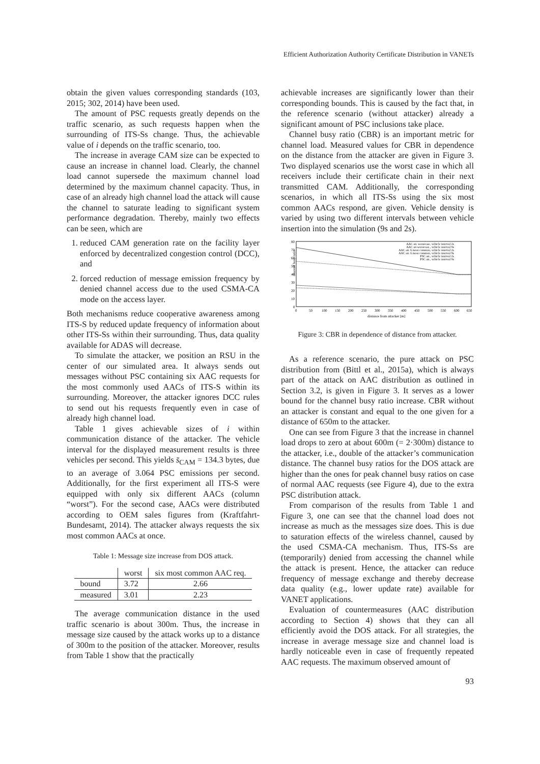Efficient Authorization Authority Certificate Distribution in VANETs
obtain the given values corresponding standards (103, 2015; 302, 2014) have been used.
The amount of PSC requests greatly depends on the traffic scenario, as such requests happen when the surrounding of ITS-Ss change. Thus, the achievable value of i depends on the traffic scenario, too.
The increase in average CAM size can be expected to cause an increase in channel load. Clearly, the channel load cannot supersede the maximum channel load determined by the maximum channel capacity. Thus, in case of an already high channel load the attack will cause the channel to saturate leading to significant system performance degradation. Thereby, mainly two effects can be seen, which are
1. reduced CAM generation rate on the facility layer enforced by decentralized congestion control (DCC), and
2. forced reduction of message emission frequency by denied channel access due to the used CSMA-CA mode on the access layer.
Both mechanisms reduce cooperative awareness among ITS-S by reduced update frequency of information about other ITS-Ss within their surrounding. Thus, data quality available for ADAS will decrease.
To simulate the attacker, we position an RSU in the center of our simulated area. It always sends out messages without PSC containing six AAC requests for the most commonly used AACs of ITS-S within its surrounding. Moreover, the attacker ignores DCC rules to send out his requests frequently even in case of already high channel load.
Table 1 gives achievable sizes of i within communication distance of the attacker. The vehicle interval for the displayed measurement results is three vehicles per second. This yields s̄<sub>CAM</sub> = 134.3 bytes, due to an average of 3.064 PSC emissions per second. Additionally, for the first experiment all ITS-S were equipped with only six different AACs (column “worst”). For the second case, AACs were distributed according to OEM sales figures from (Kraftfahrt-Bundesamt, 2014). The attacker always requests the six most common AACs at once.
Table 1: Message size increase from DOS attack.
| | worst | six most common AAC req. |
| --- | --- | --- |
| bound | 3.72 | 2.66 |
| measured | 3.01 | 2.23 |
The average communication distance in the used traffic scenario is about 300m. Thus, the increase in message size caused by the attack works up to a distance of 300m to the position of the attacker. Moreover, results from Table 1 show that the practically
achievable increases are significantly lower than their corresponding bounds. This is caused by the fact that, in the reference scenario (without attacker) already a significant amount of PSC inclusions take place.
Channel busy ratio (CBR) is an important metric for channel load. Measured values for CBR in dependence on the distance from the attacker are given in Figure 3. Two displayed scenarios use the worst case in which all receivers include their certificate chain in their next transmitted CAM. Additionally, the corresponding scenarios, in which all ITS-Ss using the six most common AACs respond, are given. Vehicle density is varied by using two different intervals between vehicle insertion into the simulation (9s and 2s).
channel busy ratio
80
70
60
50
40
30
20
10
0
0
50
100
150
200
250
300
350
400
450
500
550
600
650
distance from attacker [m]
AAC att. worstcase, vehicle interval 2s
AAC att worstcase., vehicle interval 9s
AAC att. 6 most common, vehicle interval 2s
AAC att. 6 most common, vehicle interval 9s
PSC att., vehicle interval 2s
PSC att., vehicle interval 9s
Figure 3: CBR in dependence of distance from attacker.
As a reference scenario, the pure attack on PSC distribution from (Bittl et al., 2015a), which is always part of the attack on AAC distribution as outlined in Section 3.2, is given in Figure 3. It serves as a lower bound for the channel busy ratio increase. CBR without an attacker is constant and equal to the one given for a distance of 650m to the attacker.
One can see from Figure 3 that the increase in channel load drops to zero at about 600m (= 2·300m) distance to the attacker, i.e., double of the attacker’s communication distance. The channel busy ratios for the DOS attack are higher than the ones for peak channel busy ratios on case of normal AAC requests (see Figure 4), due to the extra PSC distribution attack.
From comparison of the results from Table 1 and Figure 3, one can see that the channel load does not increase as much as the messages size does. This is due to saturation effects of the wireless channel, caused by the used CSMA-CA mechanism. Thus, ITS-Ss are (temporarily) denied from accessing the channel while the attack is present. Hence, the attacker can reduce frequency of message exchange and thereby decrease data quality (e.g., lower update rate) available for VANET applications.
Evaluation of countermeasures (AAC distribution according to Section 4) shows that they can all efficiently avoid the DOS attack. For all strategies, the increase in average message size and channel load is hardly noticeable even in case of frequently repeated AAC requests. The maximum observed amount of
93